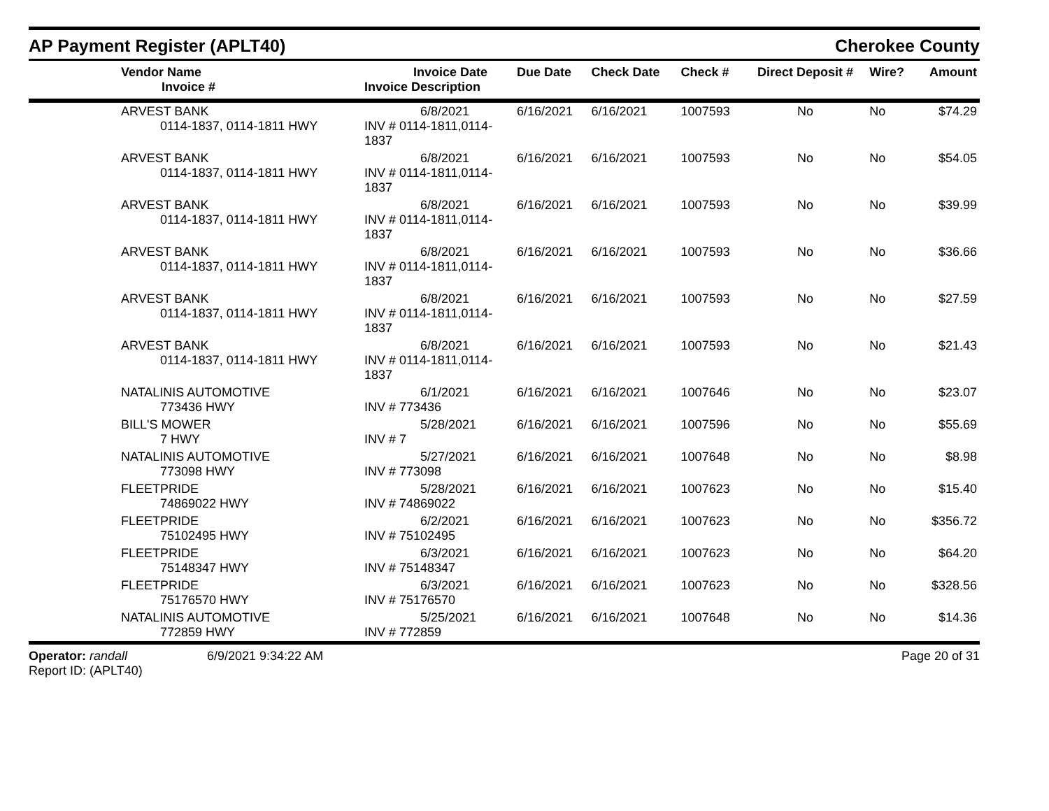AP Payment Register (APLT40)
Cherokee County
| | Vendor Name Invoice # | Invoice Date Invoice Description | Due Date | Check Date | Check # | Direct Deposit # | Wire? | Amount |
| --- | --- | --- | --- | --- | --- | --- | --- | --- |
| | ARVEST BANK 0114-1837, 0114-1811 HWY | 6/8/2021 INV # 0114-1811,0114-1837 | 6/16/2021 | 6/16/2021 | 1007593 | No | No | $74.29 |
| | ARVEST BANK 0114-1837, 0114-1811 HWY | 6/8/2021 INV # 0114-1811,0114-1837 | 6/16/2021 | 6/16/2021 | 1007593 | No | No | $54.05 |
| | ARVEST BANK 0114-1837, 0114-1811 HWY | 6/8/2021 INV # 0114-1811,0114-1837 | 6/16/2021 | 6/16/2021 | 1007593 | No | No | $39.99 |
| | ARVEST BANK 0114-1837, 0114-1811 HWY | 6/8/2021 INV # 0114-1811,0114-1837 | 6/16/2021 | 6/16/2021 | 1007593 | No | No | $36.66 |
| | ARVEST BANK 0114-1837, 0114-1811 HWY | 6/8/2021 INV # 0114-1811,0114-1837 | 6/16/2021 | 6/16/2021 | 1007593 | No | No | $27.59 |
| | ARVEST BANK 0114-1837, 0114-1811 HWY | 6/8/2021 INV # 0114-1811,0114-1837 | 6/16/2021 | 6/16/2021 | 1007593 | No | No | $21.43 |
| | NATALINIS AUTOMOTIVE 773436 HWY | 6/1/2021 INV # 773436 | 6/16/2021 | 6/16/2021 | 1007646 | No | No | $23.07 |
| | BILL'S MOWER 7 HWY | 5/28/2021 INV # 7 | 6/16/2021 | 6/16/2021 | 1007596 | No | No | $55.69 |
| | NATALINIS AUTOMOTIVE 773098 HWY | 5/27/2021 INV # 773098 | 6/16/2021 | 6/16/2021 | 1007648 | No | No | $8.98 |
| | FLEETPRIDE 74869022 HWY | 5/28/2021 INV # 74869022 | 6/16/2021 | 6/16/2021 | 1007623 | No | No | $15.40 |
| | FLEETPRIDE 75102495 HWY | 6/2/2021 INV # 75102495 | 6/16/2021 | 6/16/2021 | 1007623 | No | No | $356.72 |
| | FLEETPRIDE 75148347 HWY | 6/3/2021 INV # 75148347 | 6/16/2021 | 6/16/2021 | 1007623 | No | No | $64.20 |
| | FLEETPRIDE 75176570 HWY | 6/3/2021 INV # 75176570 | 6/16/2021 | 6/16/2021 | 1007623 | No | No | $328.56 |
| | NATALINIS AUTOMOTIVE 772859 HWY | 5/25/2021 INV # 772859 | 6/16/2021 | 6/16/2021 | 1007648 | No | No | $14.36 |
Operator: randall
Report ID: (APLT40)
6/9/2021 9:34:22 AM Page 20 of 31